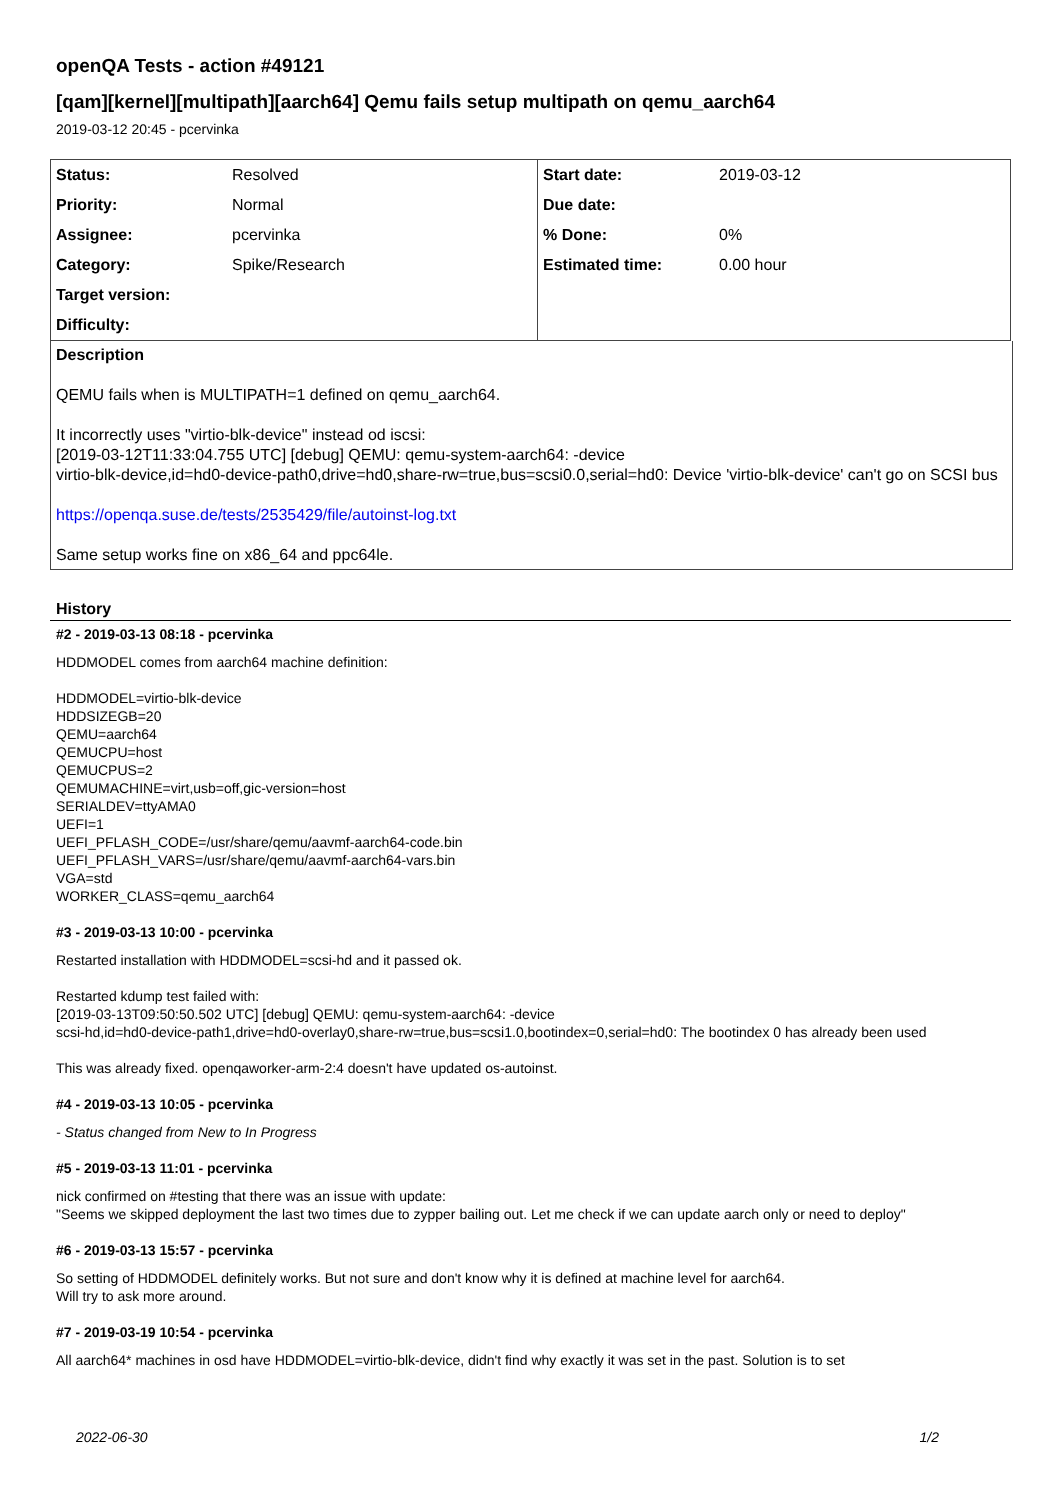openQA Tests - action #49121
[qam][kernel][multipath][aarch64] Qemu fails setup multipath on qemu_aarch64
2019-03-12 20:45 - pcervinka
| Status: | Resolved | Start date: | 2019-03-12 |
| Priority: | Normal | Due date: | |
| Assignee: | pcervinka | % Done: | 0% |
| Category: | Spike/Research | Estimated time: | 0.00 hour |
| Target version: | | | |
| Difficulty: | | | |
Description
QEMU fails when is MULTIPATH=1 defined on qemu_aarch64.
It incorrectly uses "virtio-blk-device" instead od iscsi:
[2019-03-12T11:33:04.755 UTC] [debug] QEMU: qemu-system-aarch64: -device
virtio-blk-device,id=hd0-device-path0,drive=hd0,share-rw=true,bus=scsi0.0,serial=hd0: Device 'virtio-blk-device' can't go on SCSI bus
https://openqa.suse.de/tests/2535429/file/autoinst-log.txt
Same setup works fine on x86_64 and ppc64le.
History
#2 - 2019-03-13 08:18 - pcervinka
HDDMODEL comes from aarch64 machine definition:
HDDMODEL=virtio-blk-device
HDDSIZEGB=20
QEMU=aarch64
QEMUCPU=host
QEMUCPUS=2
QEMUMACHINE=virt,usb=off,gic-version=host
SERIALDEV=ttyAMA0
UEFI=1
UEFI_PFLASH_CODE=/usr/share/qemu/aavmf-aarch64-code.bin
UEFI_PFLASH_VARS=/usr/share/qemu/aavmf-aarch64-vars.bin
VGA=std
WORKER_CLASS=qemu_aarch64
#3 - 2019-03-13 10:00 - pcervinka
Restarted installation with HDDMODEL=scsi-hd and it passed ok.
Restarted kdump test failed with:
[2019-03-13T09:50:50.502 UTC] [debug] QEMU: qemu-system-aarch64: -device
scsi-hd,id=hd0-device-path1,drive=hd0-overlay0,share-rw=true,bus=scsi1.0,bootindex=0,serial=hd0: The bootindex 0 has already been used
This was already fixed. openqaworker-arm-2:4 doesn't have updated os-autoinst.
#4 - 2019-03-13 10:05 - pcervinka
- Status changed from New to In Progress
#5 - 2019-03-13 11:01 - pcervinka
nick confirmed on #testing that there was an issue with update:
"Seems we skipped deployment the last two times due to zypper bailing out. Let me check if we can update aarch only or need to deploy"
#6 - 2019-03-13 15:57 - pcervinka
So setting of HDDMODEL definitely works. But not sure and don't know why it is defined at machine level for aarch64.
Will try to ask more around.
#7 - 2019-03-19 10:54 - pcervinka
All aarch64* machines in osd have HDDMODEL=virtio-blk-device, didn't find why exactly it was set in the past. Solution is to set
2022-06-30 1/2